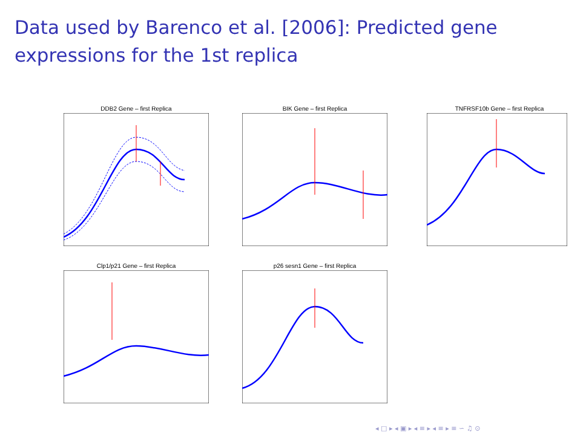Data used by Barenco et al. [2006]: Predicted gene expressions for the 1st replica
DDB2 Gene – first Replica BIK Gene – first Replica
TNFRSF10b Gene – first Replica
Clp1/p21 Gene – first Replica
p26 sesn1 Gene – first Replica
◂ □ ▸ ◂ ▣ ▸ ◂ ≡ ▸ ◂ ≡ ▸ ≡ ∽ ♫ ⊙